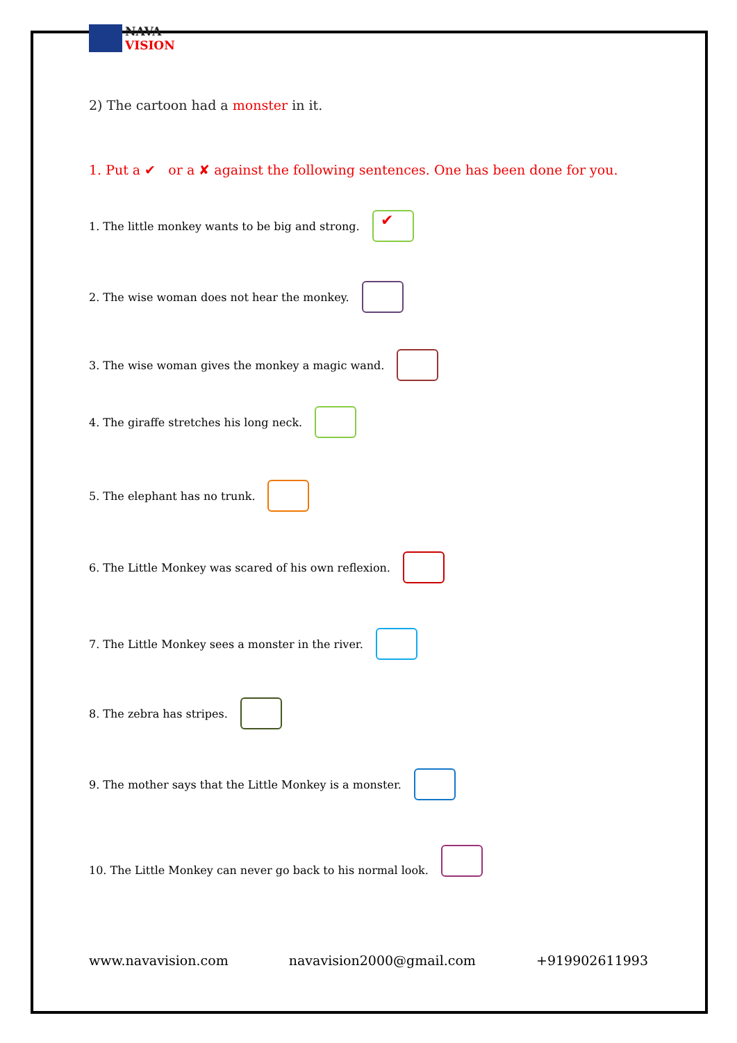NAVA
VISION
2) The cartoon had a monster in it.
1. Put a ✔ or a ✘ against the following sentences. One has been done for you.
1. The little monkey wants to be big and strong.
✔
2. The wise woman does not hear the monkey.
3. The wise woman gives the monkey a magic wand.
4. The giraffe stretches his long neck.
5. The elephant has no trunk.
6. The Little Monkey was scared of his own reflexion.
7. The Little Monkey sees a monster in the river.
8. The zebra has stripes.
9. The mother says that the Little Monkey is a monster.
10. The Little Monkey can never go back to his normal look.
www.navavision.com navavision2000@gmail.com +919902611993